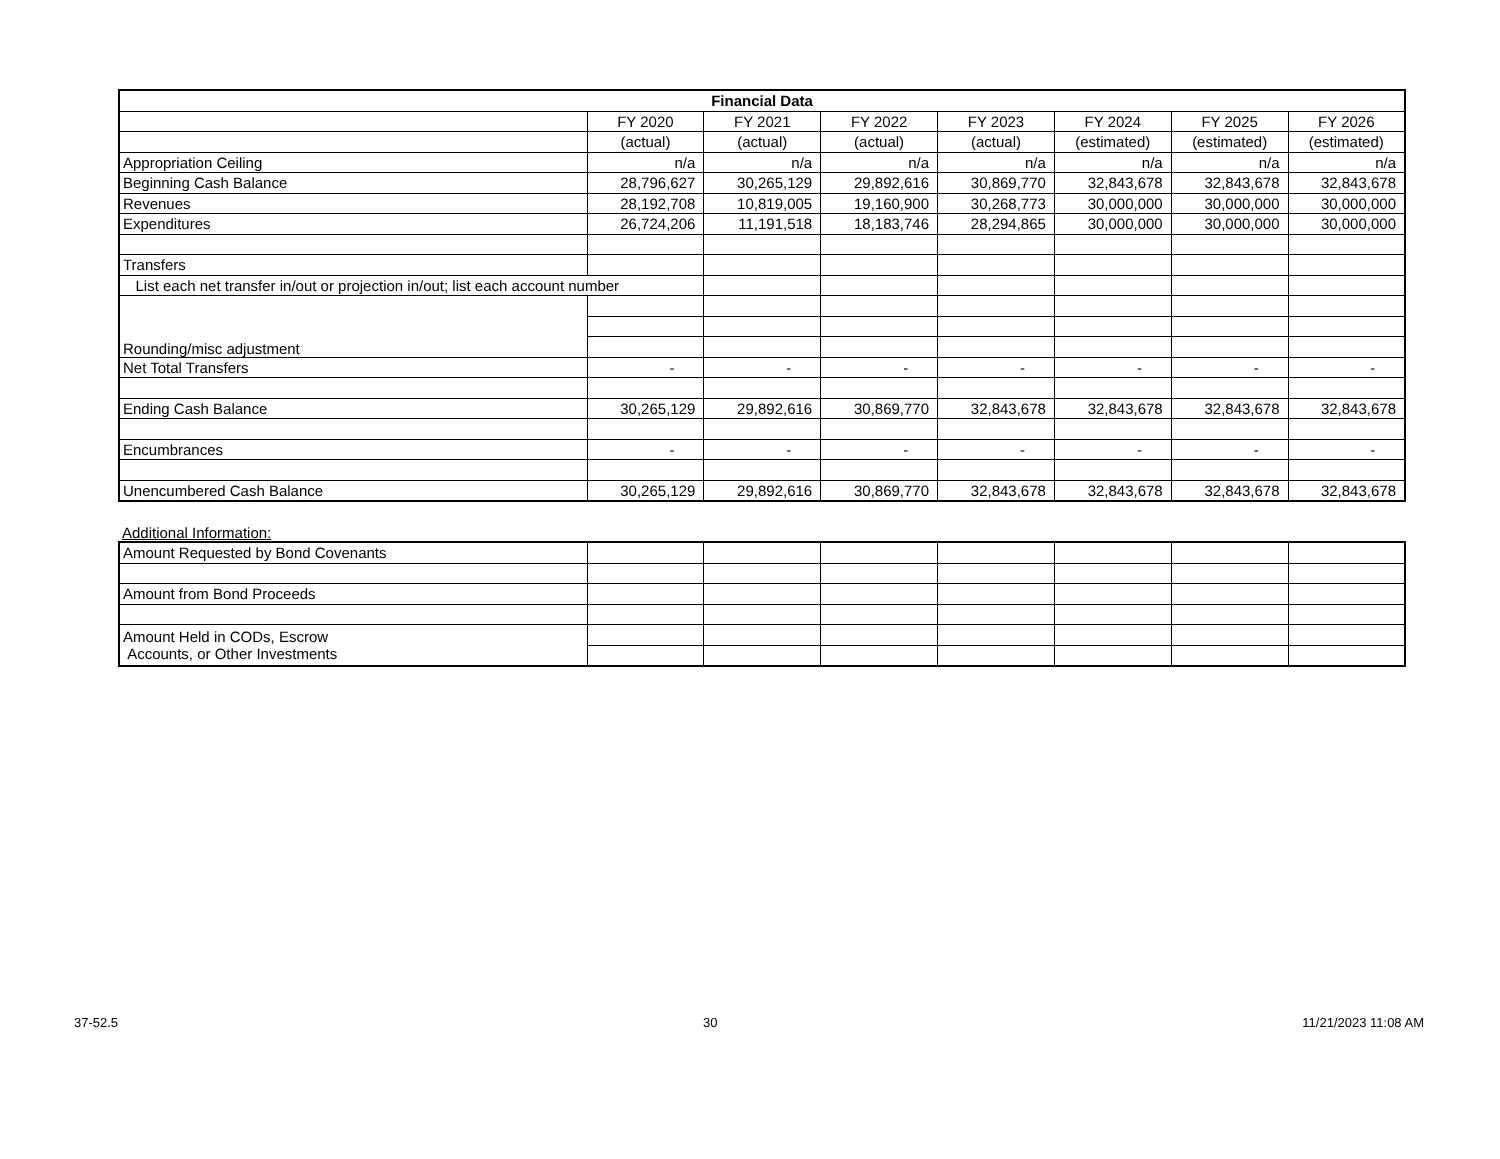| Financial Data | | | | | | | |
| --- | --- | --- | --- | --- | --- | --- | --- |
| | FY 2020 | FY 2021 | FY 2022 | FY 2023 | FY 2024 | FY 2025 | FY 2026 |
| | (actual) | (actual) | (actual) | (actual) | (estimated) | (estimated) | (estimated) |
| Appropriation Ceiling | n/a | n/a | n/a | n/a | n/a | n/a | n/a |
| Beginning Cash Balance | 28,796,627 | 30,265,129 | 29,892,616 | 30,869,770 | 32,843,678 | 32,843,678 | 32,843,678 |
| Revenues | 28,192,708 | 10,819,005 | 19,160,900 | 30,268,773 | 30,000,000 | 30,000,000 | 30,000,000 |
| Expenditures | 26,724,206 | 11,191,518 | 18,183,746 | 28,294,865 | 30,000,000 | 30,000,000 | 30,000,000 |
| Transfers | | | | | | | |
| List each net transfer in/out or projection in/out; list each account number | | | | | | | |
| Rounding/misc adjustment | | | | | | | |
| Net Total Transfers | - | - | - | - | - | - | - |
| Ending Cash Balance | 30,265,129 | 29,892,616 | 30,869,770 | 32,843,678 | 32,843,678 | 32,843,678 | 32,843,678 |
| Encumbrances | - | - | - | - | - | - | - |
| Unencumbered Cash Balance | 30,265,129 | 29,892,616 | 30,869,770 | 32,843,678 | 32,843,678 | 32,843,678 | 32,843,678 |
Additional Information:
| Amount Requested by Bond Covenants | | | | | | | |
| Amount from Bond Proceeds | | | | | | | |
| Amount Held in CODs, Escrow Accounts, or Other Investments | | | | | | | |
37-52.5 30 11/21/2023 11:08 AM